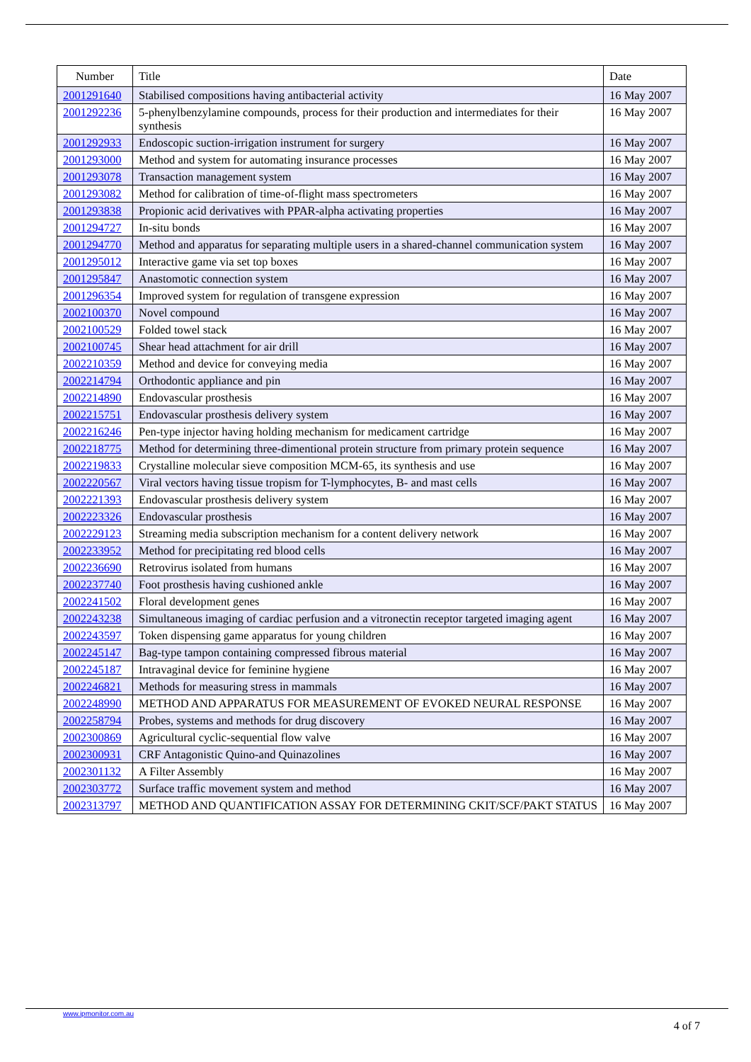| Number | Title | Date |
| --- | --- | --- |
| 2001291640 | Stabilised compositions having antibacterial activity | 16 May 2007 |
| 2001292236 | 5-phenylbenzylamine compounds, process for their production and intermediates for their synthesis | 16 May 2007 |
| 2001292933 | Endoscopic suction-irrigation instrument for surgery | 16 May 2007 |
| 2001293000 | Method and system for automating insurance processes | 16 May 2007 |
| 2001293078 | Transaction management system | 16 May 2007 |
| 2001293082 | Method for calibration of time-of-flight mass spectrometers | 16 May 2007 |
| 2001293838 | Propionic acid derivatives with PPAR-alpha activating properties | 16 May 2007 |
| 2001294727 | In-situ bonds | 16 May 2007 |
| 2001294770 | Method and apparatus for separating multiple users in a shared-channel communication system | 16 May 2007 |
| 2001295012 | Interactive game via set top boxes | 16 May 2007 |
| 2001295847 | Anastomotic connection system | 16 May 2007 |
| 2001296354 | Improved system for regulation of transgene expression | 16 May 2007 |
| 2002100370 | Novel compound | 16 May 2007 |
| 2002100529 | Folded towel stack | 16 May 2007 |
| 2002100745 | Shear head attachment for air drill | 16 May 2007 |
| 2002210359 | Method and device for conveying media | 16 May 2007 |
| 2002214794 | Orthodontic appliance and pin | 16 May 2007 |
| 2002214890 | Endovascular prosthesis | 16 May 2007 |
| 2002215751 | Endovascular prosthesis delivery system | 16 May 2007 |
| 2002216246 | Pen-type injector having holding mechanism for medicament cartridge | 16 May 2007 |
| 2002218775 | Method for determining three-dimentional protein structure from primary protein sequence | 16 May 2007 |
| 2002219833 | Crystalline molecular sieve composition MCM-65, its synthesis and use | 16 May 2007 |
| 2002220567 | Viral vectors having tissue tropism for T-lymphocytes, B- and mast cells | 16 May 2007 |
| 2002221393 | Endovascular prosthesis delivery system | 16 May 2007 |
| 2002223326 | Endovascular prosthesis | 16 May 2007 |
| 2002229123 | Streaming media subscription mechanism for a content delivery network | 16 May 2007 |
| 2002233952 | Method for precipitating red blood cells | 16 May 2007 |
| 2002236690 | Retrovirus isolated from humans | 16 May 2007 |
| 2002237740 | Foot prosthesis having cushioned ankle | 16 May 2007 |
| 2002241502 | Floral development genes | 16 May 2007 |
| 2002243238 | Simultaneous imaging of cardiac perfusion and a vitronectin receptor targeted imaging agent | 16 May 2007 |
| 2002243597 | Token dispensing game apparatus for young children | 16 May 2007 |
| 2002245147 | Bag-type tampon containing compressed fibrous material | 16 May 2007 |
| 2002245187 | Intravaginal device for feminine hygiene | 16 May 2007 |
| 2002246821 | Methods for measuring stress in mammals | 16 May 2007 |
| 2002248990 | METHOD AND APPARATUS FOR MEASUREMENT OF EVOKED NEURAL RESPONSE | 16 May 2007 |
| 2002258794 | Probes, systems and methods for drug discovery | 16 May 2007 |
| 2002300869 | Agricultural cyclic-sequential flow valve | 16 May 2007 |
| 2002300931 | CRF Antagonistic Quino-and Quinazolines | 16 May 2007 |
| 2002301132 | A Filter Assembly | 16 May 2007 |
| 2002303772 | Surface traffic movement system and method | 16 May 2007 |
| 2002313797 | METHOD AND QUANTIFICATION ASSAY FOR DETERMINING CKIT/SCF/PAKT STATUS | 16 May 2007 |
www.ipmonitor.com.au
4 of 7